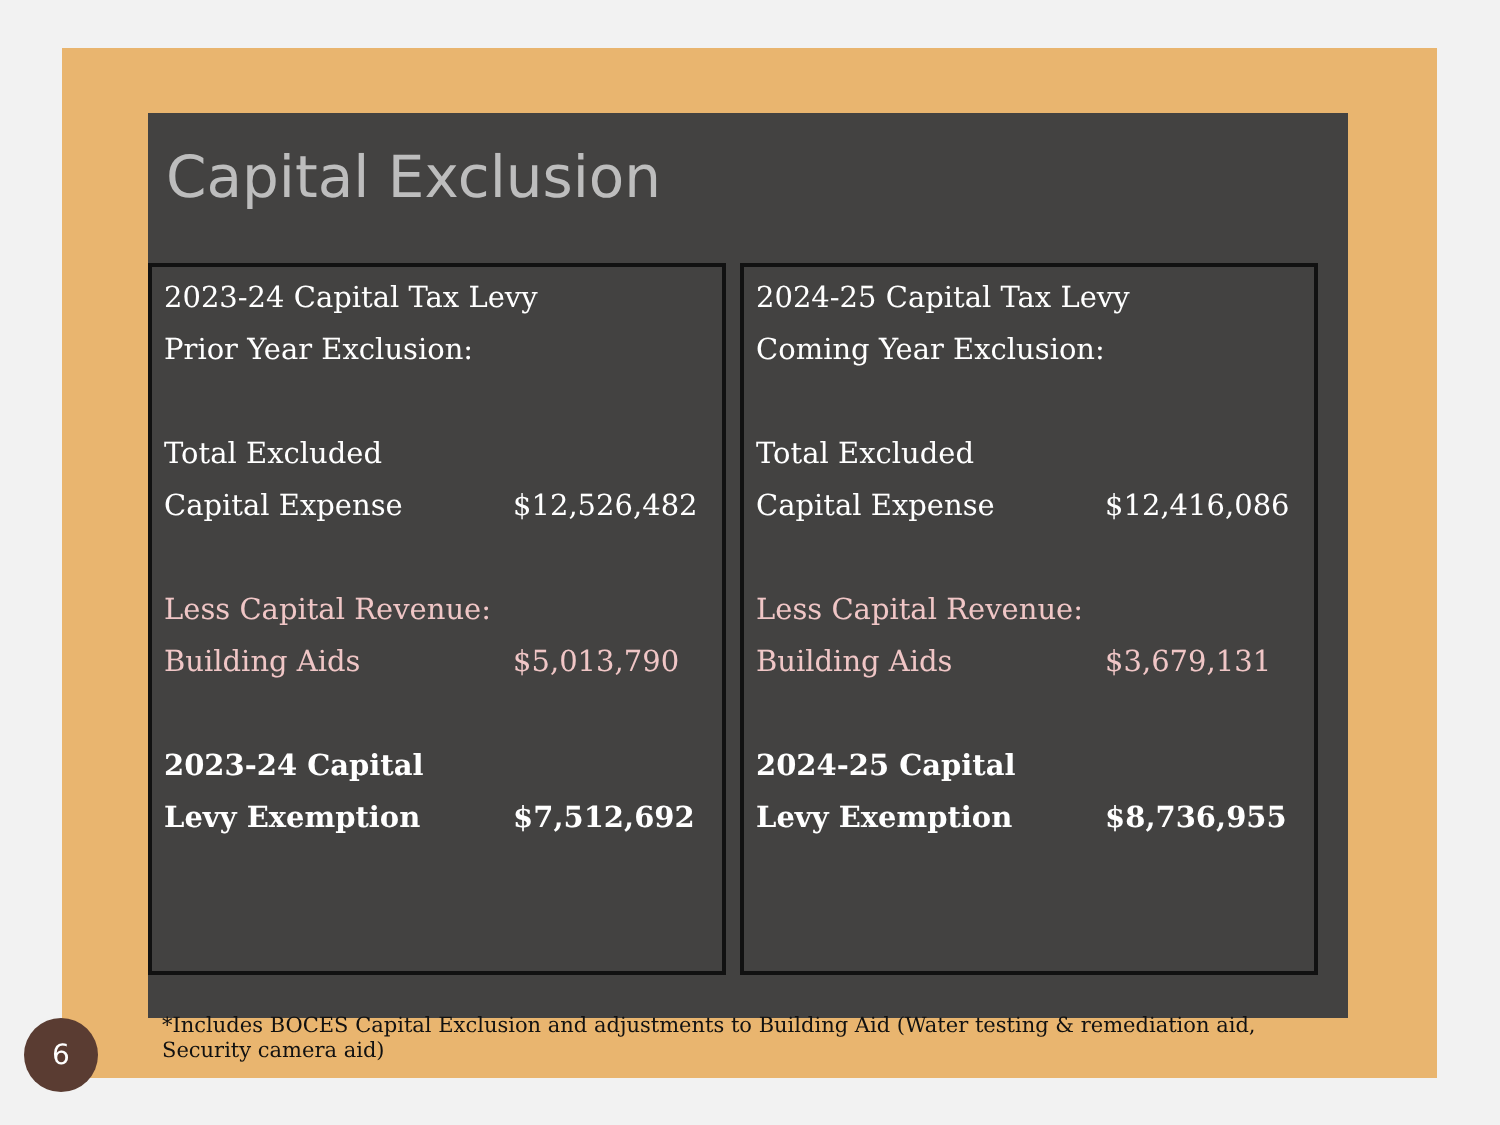Capital Exclusion
| 2023-24 Capital Tax Levy | |
| Prior Year Exclusion: | |
| Total Excluded | |
| Capital Expense | $12,526,482 |
| Less Capital Revenue: | |
| Building Aids | $5,013,790 |
| 2023-24 Capital | |
| Levy Exemption | $7,512,692 |
| 2024-25 Capital Tax Levy | |
| Coming Year Exclusion: | |
| Total Excluded | |
| Capital Expense | $12,416,086 |
| Less Capital Revenue: | |
| Building Aids | $3,679,131 |
| 2024-25 Capital | |
| Levy Exemption | $8,736,955 |
*Includes BOCES Capital Exclusion and adjustments to Building Aid (Water testing & remediation aid, Security camera aid)
6